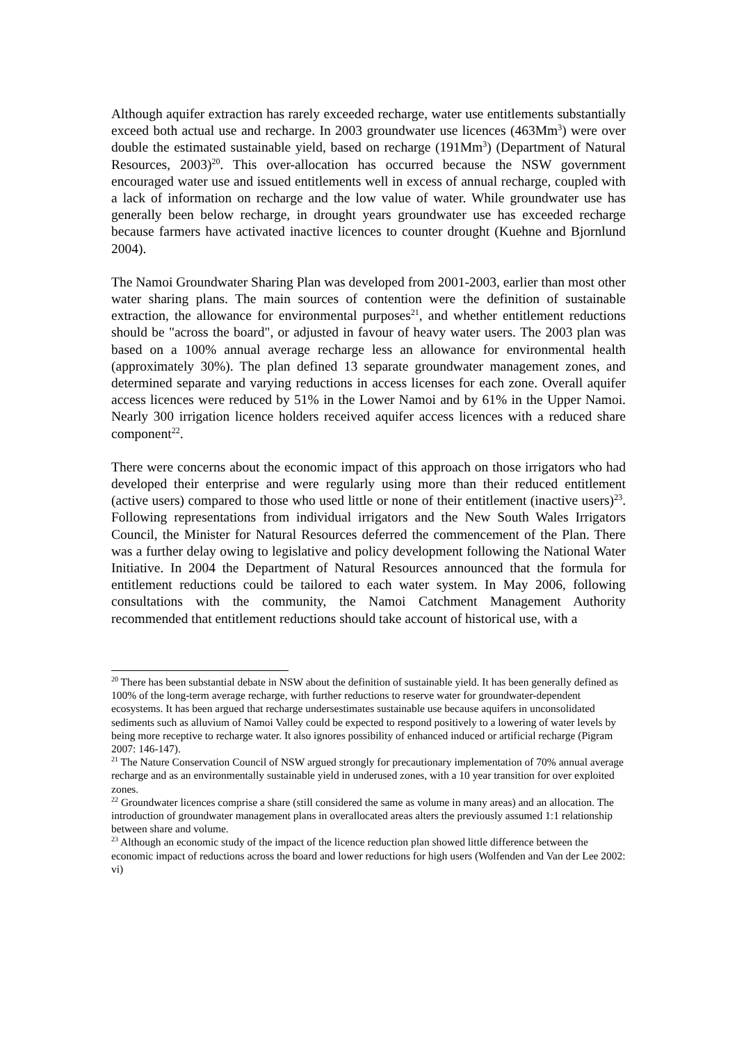Although aquifer extraction has rarely exceeded recharge, water use entitlements substantially exceed both actual use and recharge. In 2003 groundwater use licences (463Mm<sup>3</sup>) were over double the estimated sustainable yield, based on recharge (191Mm<sup>3</sup>) (Department of Natural Resources, 2003)<sup>20</sup>. This over-allocation has occurred because the NSW government encouraged water use and issued entitlements well in excess of annual recharge, coupled with a lack of information on recharge and the low value of water. While groundwater use has generally been below recharge, in drought years groundwater use has exceeded recharge because farmers have activated inactive licences to counter drought (Kuehne and Bjornlund 2004).
The Namoi Groundwater Sharing Plan was developed from 2001-2003, earlier than most other water sharing plans. The main sources of contention were the definition of sustainable extraction, the allowance for environmental purposes<sup>21</sup>, and whether entitlement reductions should be "across the board", or adjusted in favour of heavy water users. The 2003 plan was based on a 100% annual average recharge less an allowance for environmental health (approximately 30%). The plan defined 13 separate groundwater management zones, and determined separate and varying reductions in access licenses for each zone. Overall aquifer access licences were reduced by 51% in the Lower Namoi and by 61% in the Upper Namoi. Nearly 300 irrigation licence holders received aquifer access licences with a reduced share component<sup>22</sup>.
There were concerns about the economic impact of this approach on those irrigators who had developed their enterprise and were regularly using more than their reduced entitlement (active users) compared to those who used little or none of their entitlement (inactive users)<sup>23</sup>. Following representations from individual irrigators and the New South Wales Irrigators Council, the Minister for Natural Resources deferred the commencement of the Plan. There was a further delay owing to legislative and policy development following the National Water Initiative. In 2004 the Department of Natural Resources announced that the formula for entitlement reductions could be tailored to each water system. In May 2006, following consultations with the community, the Namoi Catchment Management Authority recommended that entitlement reductions should take account of historical use, with a
<sup>20</sup> There has been substantial debate in NSW about the definition of sustainable yield. It has been generally defined as 100% of the long-term average recharge, with further reductions to reserve water for groundwater-dependent ecosystems. It has been argued that recharge undersestimates sustainable use because aquifers in unconsolidated sediments such as alluvium of Namoi Valley could be expected to respond positively to a lowering of water levels by being more receptive to recharge water. It also ignores possibility of enhanced induced or artificial recharge (Pigram 2007: 146-147).
<sup>21</sup> The Nature Conservation Council of NSW argued strongly for precautionary implementation of 70% annual average recharge and as an environmentally sustainable yield in underused zones, with a 10 year transition for over exploited zones.
<sup>22</sup> Groundwater licences comprise a share (still considered the same as volume in many areas) and an allocation. The introduction of groundwater management plans in overallocated areas alters the previously assumed 1:1 relationship between share and volume.
<sup>23</sup> Although an economic study of the impact of the licence reduction plan showed little difference between the economic impact of reductions across the board and lower reductions for high users (Wolfenden and Van der Lee 2002: vi)